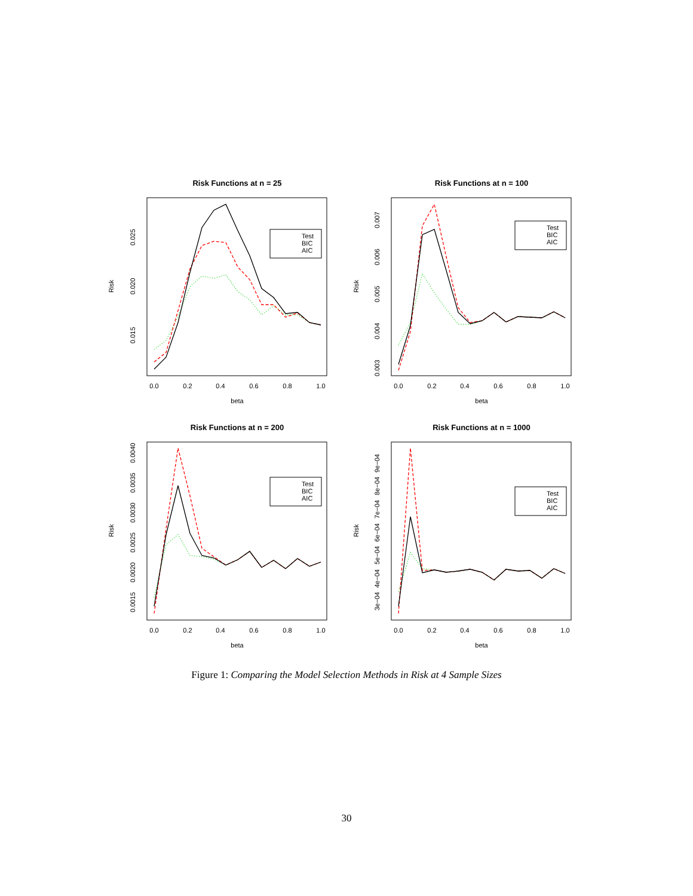Risk Functions at n = 25
Risk Functions at n = 100
Risk Functions at n = 200
Risk Functions at n = 1000
0.0
0.2
0.4
0.6
0.8
1.0
0.0
0.2
0.4
0.6
0.8
1.0
0.0
0.2
0.4
0.6
0.8
1.0
0.0
0.2
0.4
0.6
0.8
1.0
beta
beta
beta
beta
0.015
0.020
0.025
Risk
0.003
0.004
0.005
0.006
0.007
Risk
0.0015
0.0020
0.0025
0.0030
0.0035
0.0040
Risk
3e−04
4e−04
5e−04
6e−04
7e−04
8e−04
9e−04
Risk
Test
BIC
AIC
Test
BIC
AIC
Test
BIC
AIC
Test
BIC
AIC
Figure 1: Comparing the Model Selection Methods in Risk at 4 Sample Sizes
30